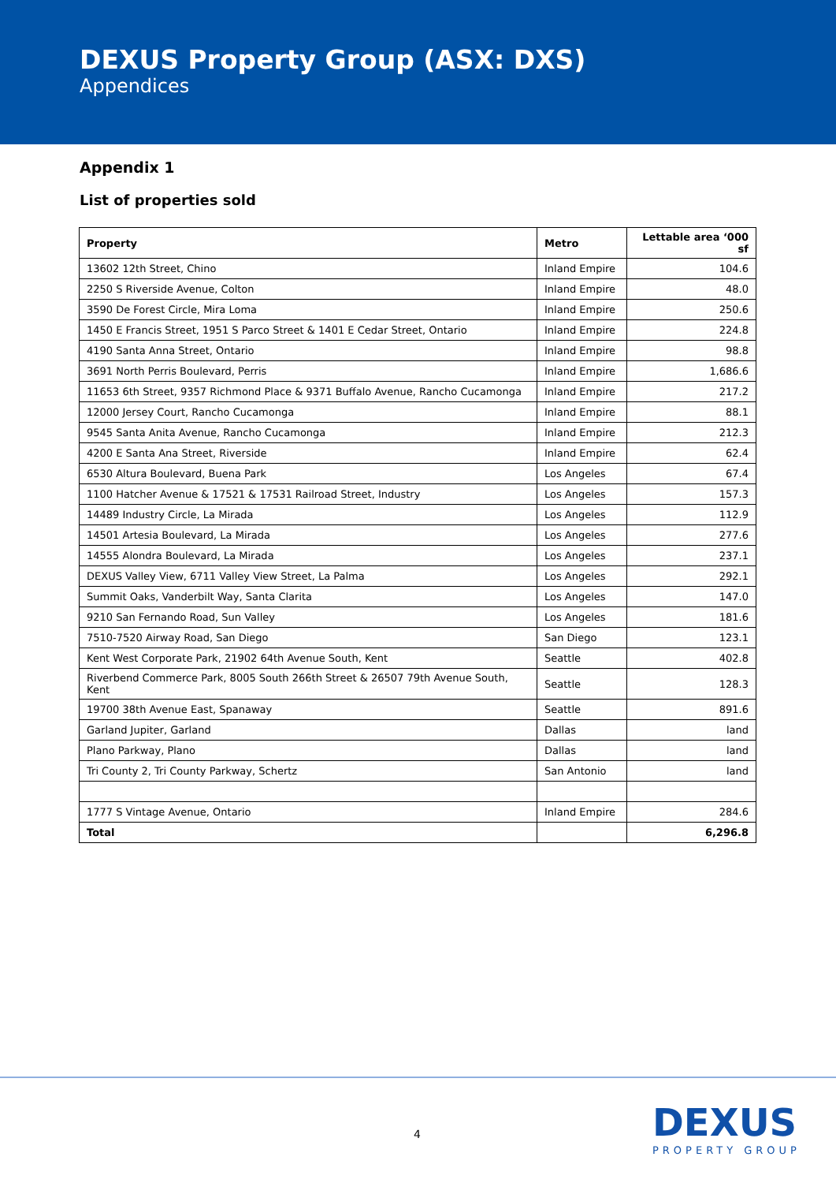DEXUS Property Group (ASX: DXS)
Appendices
Appendix 1
List of properties sold
| Property | Metro | Lettable area ‘000 sf |
| --- | --- | --- |
| 13602 12th Street, Chino | Inland Empire | 104.6 |
| 2250 S Riverside Avenue, Colton | Inland Empire | 48.0 |
| 3590 De Forest Circle, Mira Loma | Inland Empire | 250.6 |
| 1450 E Francis Street, 1951 S Parco Street & 1401 E Cedar Street, Ontario | Inland Empire | 224.8 |
| 4190 Santa Anna Street, Ontario | Inland Empire | 98.8 |
| 3691 North Perris Boulevard, Perris | Inland Empire | 1,686.6 |
| 11653 6th Street, 9357 Richmond Place & 9371 Buffalo Avenue, Rancho Cucamonga | Inland Empire | 217.2 |
| 12000 Jersey Court, Rancho Cucamonga | Inland Empire | 88.1 |
| 9545 Santa Anita Avenue, Rancho Cucamonga | Inland Empire | 212.3 |
| 4200 E Santa Ana Street, Riverside | Inland Empire | 62.4 |
| 6530 Altura Boulevard, Buena Park | Los Angeles | 67.4 |
| 1100 Hatcher Avenue & 17521 & 17531 Railroad Street, Industry | Los Angeles | 157.3 |
| 14489 Industry Circle, La Mirada | Los Angeles | 112.9 |
| 14501 Artesia Boulevard, La Mirada | Los Angeles | 277.6 |
| 14555 Alondra Boulevard, La Mirada | Los Angeles | 237.1 |
| DEXUS Valley View, 6711 Valley View Street, La Palma | Los Angeles | 292.1 |
| Summit Oaks, Vanderbilt Way, Santa Clarita | Los Angeles | 147.0 |
| 9210 San Fernando Road, Sun Valley | Los Angeles | 181.6 |
| 7510-7520 Airway Road, San Diego | San Diego | 123.1 |
| Kent West Corporate Park, 21902 64th Avenue South, Kent | Seattle | 402.8 |
| Riverbend Commerce Park, 8005 South 266th Street & 26507 79th Avenue South, Kent | Seattle | 128.3 |
| 19700 38th Avenue East, Spanaway | Seattle | 891.6 |
| Garland Jupiter, Garland | Dallas | land |
| Plano Parkway, Plano | Dallas | land |
| Tri County 2, Tri County Parkway, Schertz | San Antonio | land |
| 1777 S Vintage Avenue, Ontario | Inland Empire | 284.6 |
| Total | | 6,296.8 |
4 DEXUS
PROPERTY GROUP